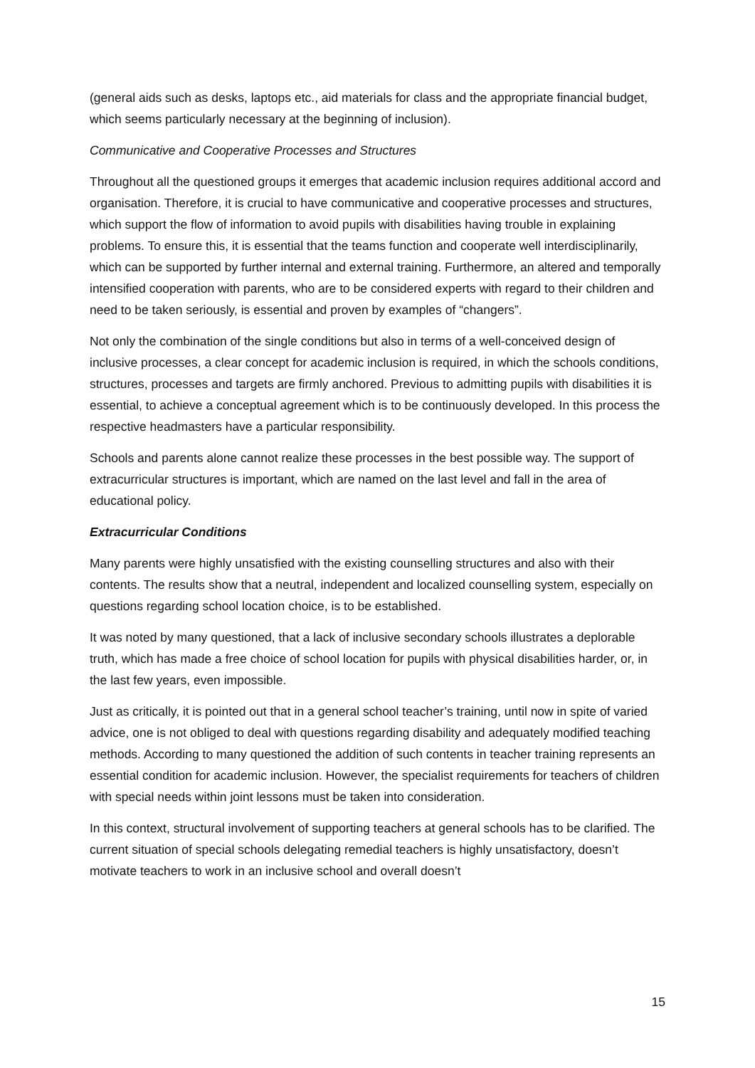(general aids such as desks, laptops etc., aid materials for class and the appropriate financial budget, which seems particularly necessary at the beginning of inclusion).
Communicative and Cooperative Processes and Structures
Throughout all the questioned groups it emerges that academic inclusion requires additional accord and organisation. Therefore, it is crucial to have communicative and cooperative processes and structures, which support the flow of information to avoid pupils with disabilities having trouble in explaining problems. To ensure this, it is essential that the teams function and cooperate well interdisciplinarily, which can be supported by further internal and external training. Furthermore, an altered and temporally intensified cooperation with parents, who are to be considered experts with regard to their children and need to be taken seriously, is essential and proven by examples of “changers”.
Not only the combination of the single conditions but also in terms of a well-conceived design of inclusive processes, a clear concept for academic inclusion is required, in which the schools conditions, structures, processes and targets are firmly anchored. Previous to admitting pupils with disabilities it is essential, to achieve a conceptual agreement which is to be continuously developed. In this process the respective headmasters have a particular responsibility.
Schools and parents alone cannot realize these processes in the best possible way. The support of extracurricular structures is important, which are named on the last level and fall in the area of educational policy.
Extracurricular Conditions
Many parents were highly unsatisfied with the existing counselling structures and also with their contents. The results show that a neutral, independent and localized counselling system, especially on questions regarding school location choice, is to be established.
It was noted by many questioned, that a lack of inclusive secondary schools illustrates a deplorable truth, which has made a free choice of school location for pupils with physical disabilities harder, or, in the last few years, even impossible.
Just as critically, it is pointed out that in a general school teacher’s training, until now in spite of varied advice, one is not obliged to deal with questions regarding disability and adequately modified teaching methods. According to many questioned the addition of such contents in teacher training represents an essential condition for academic inclusion. However, the specialist requirements for teachers of children with special needs within joint lessons must be taken into consideration.
In this context, structural involvement of supporting teachers at general schools has to be clarified. The current situation of special schools delegating remedial teachers is highly unsatisfactory, doesn’t motivate teachers to work in an inclusive school and overall doesn’t
15